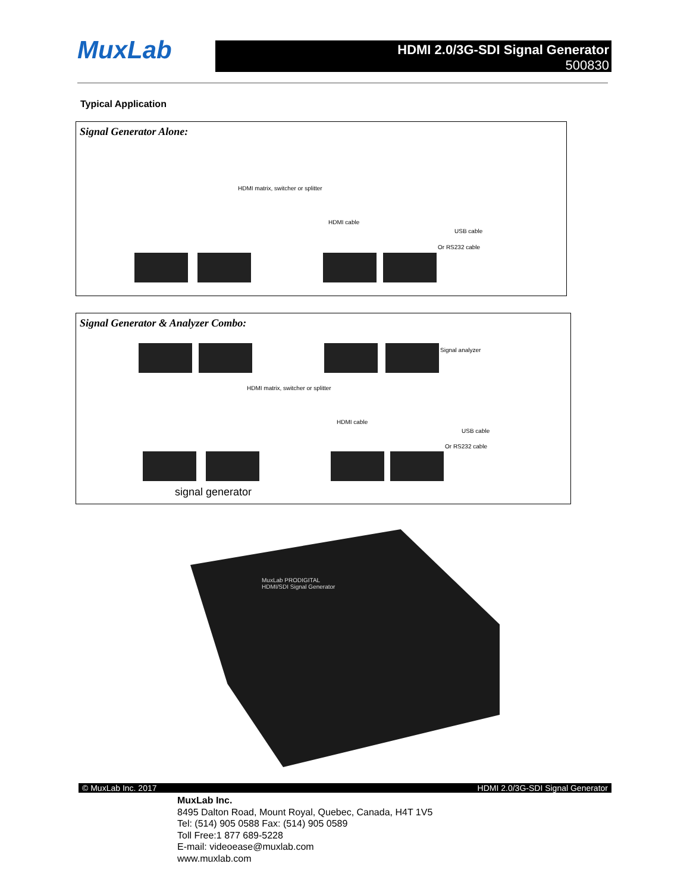MuxLab HDMI 2.0/3G-SDI Signal Generator
500830
Typical Application
Signal Generator Alone:
HDMI matrix, switcher or splitter
HDMI cable
USB cable
Or RS232 cable
Signal Generator & Analyzer Combo:
Signal analyzer
HDMI matrix, switcher or splitter
HDMI cable
USB cable
Or RS232 cable
signal generator
MuxLab PRODIGITAL
HDMI/SDI Signal Generator
© MuxLab Inc. 2017 HDMI 2.0/3G-SDI Signal Generator
MuxLab Inc.
8495 Dalton Road, Mount Royal, Quebec, Canada, H4T 1V5
Tel: (514) 905 0588 Fax: (514) 905 0589
Toll Free:1 877 689-5228
E-mail: videoease@muxlab.com
www.muxlab.com